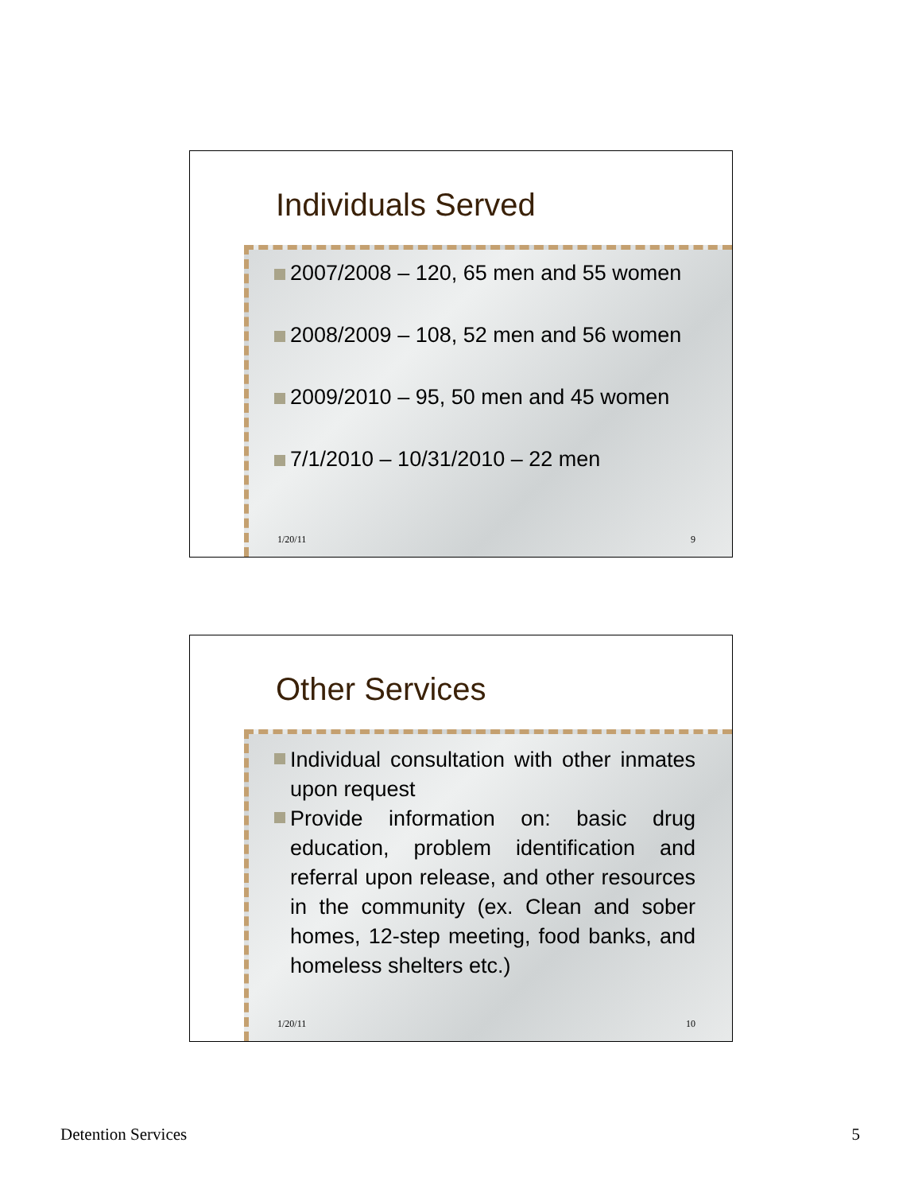Individuals Served
2007/2008 – 120, 65 men and 55 women
2008/2009 – 108, 52 men and 56 women
2009/2010 – 95, 50 men and 45 women
7/1/2010 – 10/31/2010 – 22 men
1/20/11 9
Other Services
Individual consultation with other inmates upon request
Provide information on: basic drug education, problem identification and referral upon release, and other resources in the community (ex. Clean and sober homes, 12-step meeting, food banks, and homeless shelters etc.)
1/20/11 10
Detention Services 5